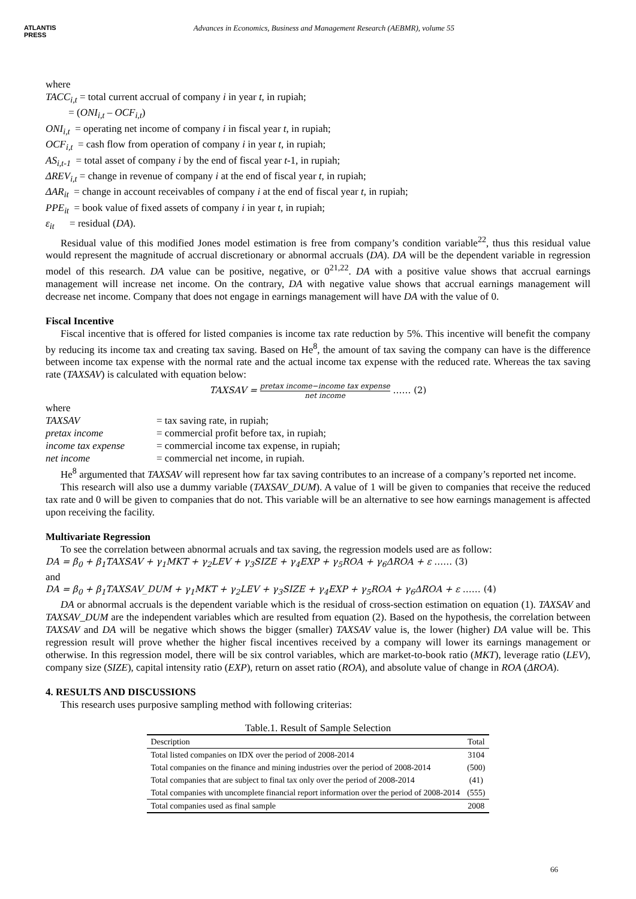ATLANTIS
PRESS
Advances in Economics, Business and Management Research (AEBMR), volume 55
where
TACC<sub>i,t</sub> = total current accrual of company i in year t, in rupiah;
= (ONI<sub>i,t</sub> – OCF<sub>i,t</sub>)
ONI<sub>i,t</sub> = operating net income of company i in fiscal year t, in rupiah;
OCF<sub>i,t</sub> = cash flow from operation of company i in year t, in rupiah;
AS<sub>i,t-1</sub> = total asset of company i by the end of fiscal year t-1, in rupiah;
ΔREV<sub>i,t</sub> = change in revenue of company i at the end of fiscal year t, in rupiah;
ΔAR<sub>it</sub> = change in account receivables of company i at the end of fiscal year t, in rupiah;
PPE<sub>it</sub> = book value of fixed assets of company i in year t, in rupiah;
ε<sub>it</sub> = residual (DA).
Residual value of this modified Jones model estimation is free from company’s condition variable<sup>22</sup>, thus this residual value would represent the magnitude of accrual discretionary or abnormal accruals (DA). DA will be the dependent variable in regression model of this research. DA value can be positive, negative, or 0<sup>21,22</sup>. DA with a positive value shows that accrual earnings management will increase net income. On the contrary, DA with negative value shows that accrual earnings management will decrease net income. Company that does not engage in earnings management will have DA with the value of 0.
Fiscal Incentive
Fiscal incentive that is offered for listed companies is income tax rate reduction by 5%. This incentive will benefit the company by reducing its income tax and creating tax saving. Based on He<sup>8</sup>, the amount of tax saving the company can have is the difference between income tax expense with the normal rate and the actual income tax expense with the reduced rate. Whereas the tax saving rate (TAXSAV) is calculated with equation below:
TAXSAV = pretax income−income tax expense net income …… (2)
where
| TAXSAV | = tax saving rate, in rupiah; |
| pretax income | = commercial profit before tax, in rupiah; |
| income tax expense | = commercial income tax expense, in rupiah; |
| net income | = commercial net income, in rupiah. |
He<sup>8</sup> argumented that TAXSAV will represent how far tax saving contributes to an increase of a company’s reported net income.
This research will also use a dummy variable (TAXSAV_DUM). A value of 1 will be given to companies that receive the reduced tax rate and 0 will be given to companies that do not. This variable will be an alternative to see how earnings management is affected upon receiving the facility.
Multivariate Regression
To see the correlation between abnormal acruals and tax saving, the regression models used are as follow:
DA = β<sub>0</sub> + β<sub>1</sub>TAXSAV + γ<sub>1</sub>MKT + γ<sub>2</sub>LEV + γ<sub>3</sub>SIZE + γ<sub>4</sub>EXP + γ<sub>5</sub>ROA + γ<sub>6</sub>ΔROA + ε …… (3)
and
DA = β<sub>0</sub> + β<sub>1</sub>TAXSAV_DUM + γ<sub>1</sub>MKT + γ<sub>2</sub>LEV + γ<sub>3</sub>SIZE + γ<sub>4</sub>EXP + γ<sub>5</sub>ROA + γ<sub>6</sub>ΔROA + ε …… (4)
DA or abnormal accruals is the dependent variable which is the residual of cross-section estimation on equation (1). TAXSAV and TAXSAV_DUM are the independent variables which are resulted from equation (2). Based on the hypothesis, the correlation between TAXSAV and DA will be negative which shows the bigger (smaller) TAXSAV value is, the lower (higher) DA value will be. This regression result will prove whether the higher fiscal incentives received by a company will lower its earnings management or otherwise. In this regression model, there will be six control variables, which are market-to-book ratio (MKT), leverage ratio (LEV), company size (SIZE), capital intensity ratio (EXP), return on asset ratio (ROA), and absolute value of change in ROA (ΔROA).
4. RESULTS AND DISCUSSIONS
This research uses purposive sampling method with following criterias:
Table.1. Result of Sample Selection
| Description | Total |
| --- | --- |
| Total listed companies on IDX over the period of 2008-2014 | 3104 |
| Total companies on the finance and mining industries over the period of 2008-2014 | (500) |
| Total companies that are subject to final tax only over the period of 2008-2014 | (41) |
| Total companies with uncomplete financial report information over the period of 2008-2014 | (555) |
| Total companies used as final sample | 2008 |
66